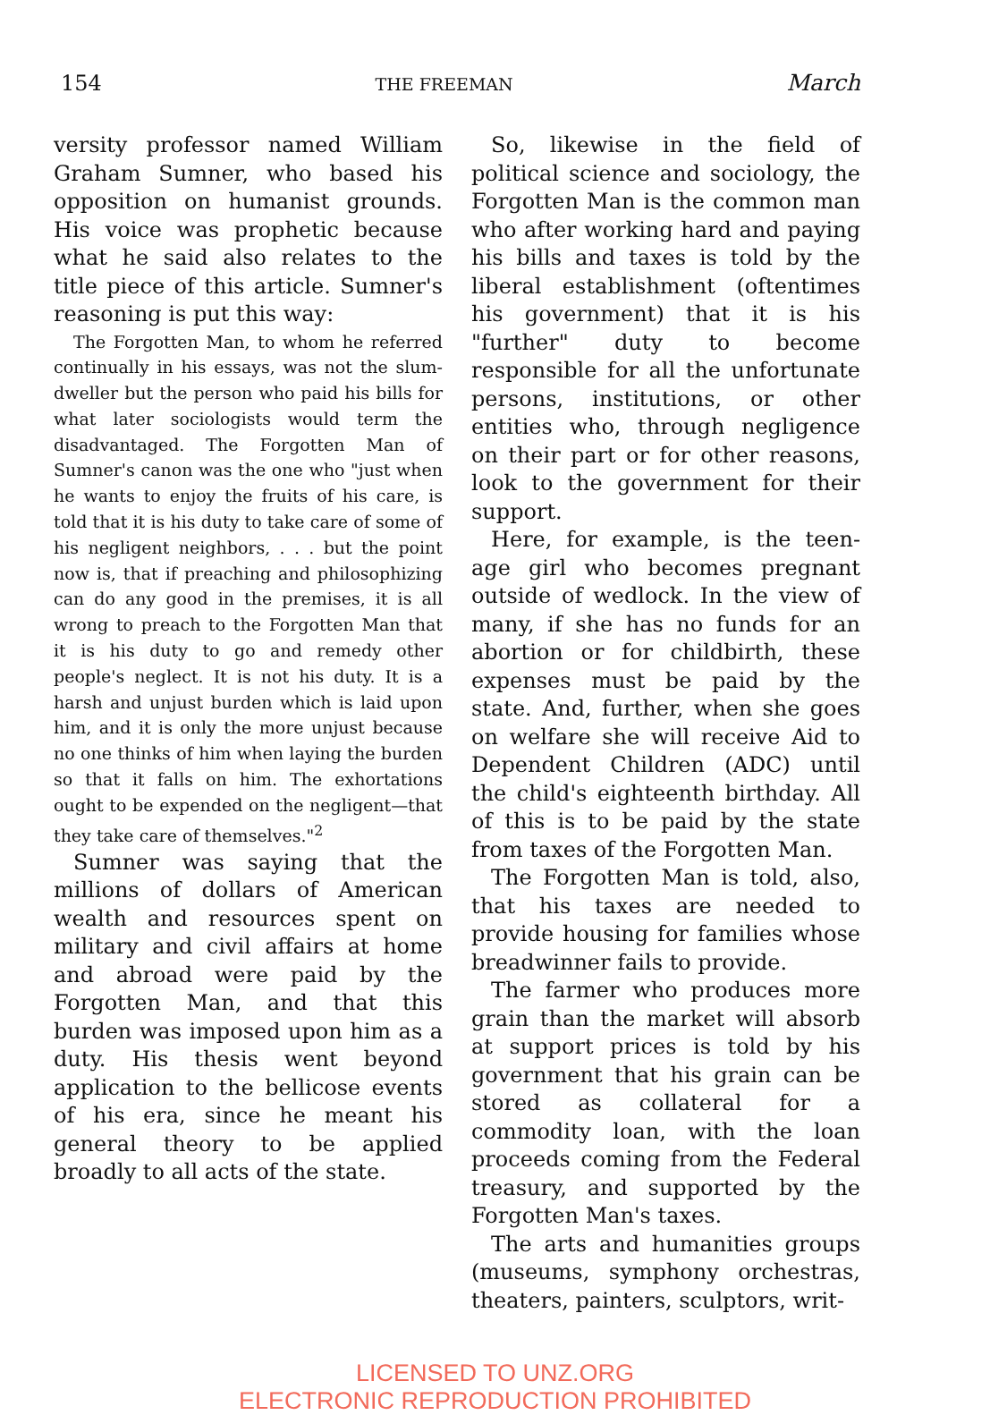154 THE FREEMAN March
versity professor named William Graham Sumner, who based his opposition on humanist grounds. His voice was prophetic because what he said also relates to the title piece of this article. Sumner's reasoning is put this way:
The Forgotten Man, to whom he referred continually in his essays, was not the slum-dweller but the person who paid his bills for what later sociologists would term the disadvantaged. The Forgotten Man of Sumner's canon was the one who "just when he wants to enjoy the fruits of his care, is told that it is his duty to take care of some of his negligent neighbors, . . . but the point now is, that if preaching and philosophizing can do any good in the premises, it is all wrong to preach to the Forgotten Man that it is his duty to go and remedy other people's neglect. It is not his duty. It is a harsh and unjust burden which is laid upon him, and it is only the more unjust because no one thinks of him when laying the burden so that it falls on him. The exhortations ought to be expended on the negligent—that they take care of themselves."<sup>2</sup>
Sumner was saying that the millions of dollars of American wealth and resources spent on military and civil affairs at home and abroad were paid by the Forgotten Man, and that this burden was imposed upon him as a duty. His thesis went beyond application to the bellicose events of his era, since he meant his general theory to be applied broadly to all acts of the state.
So, likewise in the field of political science and sociology, the Forgotten Man is the common man who after working hard and paying his bills and taxes is told by the liberal establishment (oftentimes his government) that it is his "further" duty to become responsible for all the unfortunate persons, institutions, or other entities who, through negligence on their part or for other reasons, look to the government for their support.
Here, for example, is the teen-age girl who becomes pregnant outside of wedlock. In the view of many, if she has no funds for an abortion or for childbirth, these expenses must be paid by the state. And, further, when she goes on welfare she will receive Aid to Dependent Children (ADC) until the child's eighteenth birthday. All of this is to be paid by the state from taxes of the Forgotten Man.
The Forgotten Man is told, also, that his taxes are needed to provide housing for families whose breadwinner fails to provide.
The farmer who produces more grain than the market will absorb at support prices is told by his government that his grain can be stored as collateral for a commodity loan, with the loan proceeds coming from the Federal treasury, and supported by the Forgotten Man's taxes.
The arts and humanities groups (museums, symphony orchestras, theaters, painters, sculptors, writ-
LICENSED TO UNZ.ORG
ELECTRONIC REPRODUCTION PROHIBITED